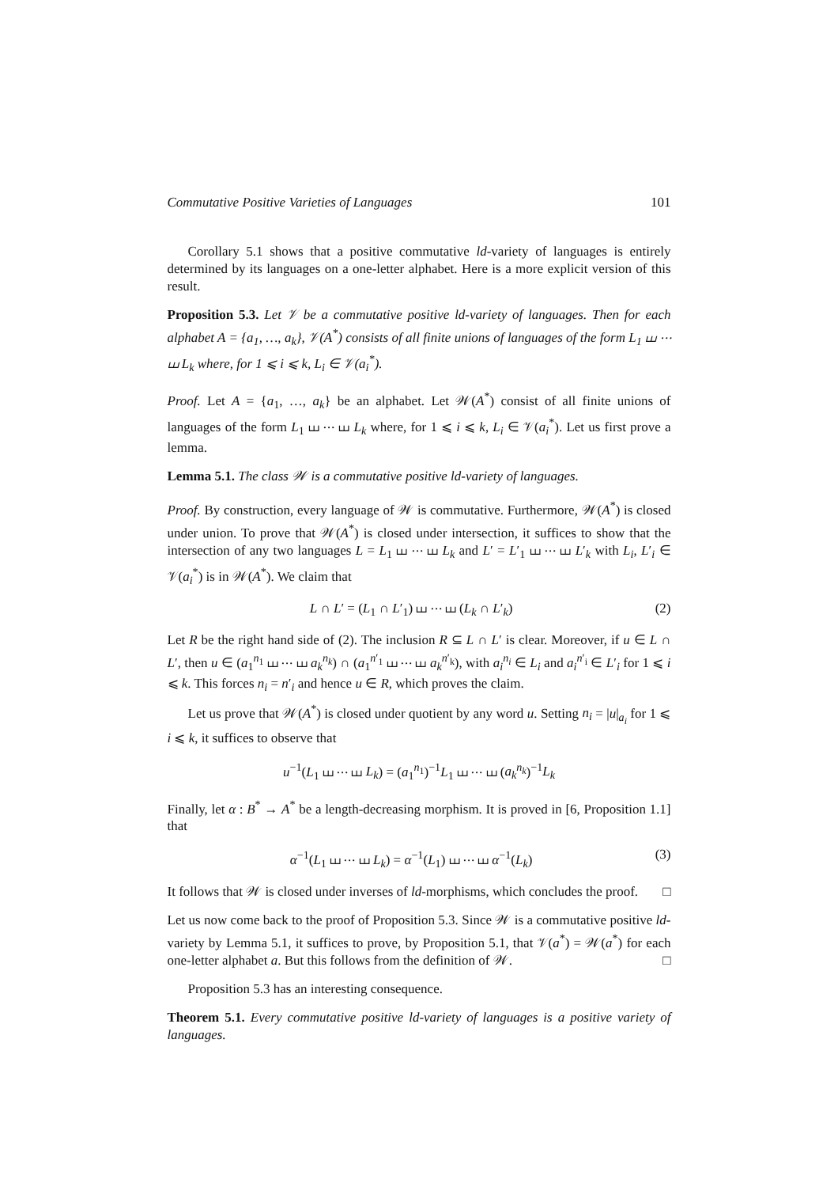Commutative Positive Varieties of Languages 101
Corollary 5.1 shows that a positive commutative ld-variety of languages is entirely determined by its languages on a one-letter alphabet. Here is a more explicit version of this result.
Proposition 5.3. Let 𝒱 be a commutative positive ld-variety of languages. Then for each alphabet A = {a<sub>1</sub>, …, a<sub>k</sub>}, 𝒱(A<sup>*</sup>) consists of all finite unions of languages of the form L<sub>1</sub> ⧢ ⋯ ⧢ L<sub>k</sub> where, for 1 ⩽ i ⩽ k, L<sub>i</sub> ∈ 𝒱(a<sub>i</sub><sup>*</sup>).
Proof. Let A = {a<sub>1</sub>, …, a<sub>k</sub>} be an alphabet. Let 𝒲(A<sup>*</sup>) consist of all finite unions of languages of the form L<sub>1</sub> ⧢ ⋯ ⧢ L<sub>k</sub> where, for 1 ⩽ i ⩽ k, L<sub>i</sub> ∈ 𝒱(a<sub>i</sub><sup>*</sup>). Let us first prove a lemma.
Lemma 5.1. The class 𝒲 is a commutative positive ld-variety of languages.
Proof. By construction, every language of 𝒲 is commutative. Furthermore, 𝒲(A<sup>*</sup>) is closed under union. To prove that 𝒲(A<sup>*</sup>) is closed under intersection, it suffices to show that the intersection of any two languages L = L<sub>1</sub> ⧢ ⋯ ⧢ L<sub>k</sub> and L′ = L′<sub>1</sub> ⧢ ⋯ ⧢ L′<sub>k</sub> with L<sub>i</sub>, L′<sub>i</sub> ∈ 𝒱(a<sub>i</sub><sup>*</sup>) is in 𝒲(A<sup>*</sup>). We claim that
L ∩ L′ = (L<sub>1</sub> ∩ L′<sub>1</sub>) ⧢ ⋯ ⧢ (L<sub>k</sub> ∩ L′<sub>k</sub>) (2)
Let R be the right hand side of (2). The inclusion R ⊆ L ∩ L′ is clear. Moreover, if u ∈ L ∩ L′, then u ∈ (a<sub>1</sub><sup>n<sub>1</sub></sup> ⧢ ⋯ ⧢ a<sub>k</sub><sup>n<sub>k</sub></sup>) ∩ (a<sub>1</sub><sup>n′<sub>1</sub></sup> ⧢ ⋯ ⧢ a<sub>k</sub><sup>n′<sub>k</sub></sup>), with a<sub>i</sub><sup>n<sub>i</sub></sup> ∈ L<sub>i</sub> and a<sub>i</sub><sup>n′<sub>i</sub></sup> ∈ L′<sub>i</sub> for 1 ⩽ i ⩽ k. This forces n<sub>i</sub> = n′<sub>i</sub> and hence u ∈ R, which proves the claim.
Let us prove that 𝒲(A<sup>*</sup>) is closed under quotient by any word u. Setting n<sub>i</sub> = |u|<sub>a<sub>i</sub></sub> for 1 ⩽ i ⩽ k, it suffices to observe that
u<sup>−1</sup>(L<sub>1</sub> ⧢ ⋯ ⧢ L<sub>k</sub>) = (a<sub>1</sub><sup>n<sub>1</sub></sup>)<sup>−1</sup>L<sub>1</sub> ⧢ ⋯ ⧢ (a<sub>k</sub><sup>n<sub>k</sub></sup>)<sup>−1</sup>L<sub>k</sub>
Finally, let α : B<sup>*</sup> → A<sup>*</sup> be a length-decreasing morphism. It is proved in [6, Proposition 1.1] that
α<sup>−1</sup>(L<sub>1</sub> ⧢ ⋯ ⧢ L<sub>k</sub>) = α<sup>−1</sup>(L<sub>1</sub>) ⧢ ⋯ ⧢ α<sup>−1</sup>(L<sub>k</sub>) (3)
It follows that 𝒲 is closed under inverses of ld-morphisms, which concludes the proof. □
Let us now come back to the proof of Proposition 5.3. Since 𝒲 is a commutative positive ld-variety by Lemma 5.1, it suffices to prove, by Proposition 5.1, that 𝒱(a<sup>*</sup>) = 𝒲(a<sup>*</sup>) for each one-letter alphabet a. But this follows from the definition of 𝒲. □
Proposition 5.3 has an interesting consequence.
Theorem 5.1. Every commutative positive ld-variety of languages is a positive variety of languages.